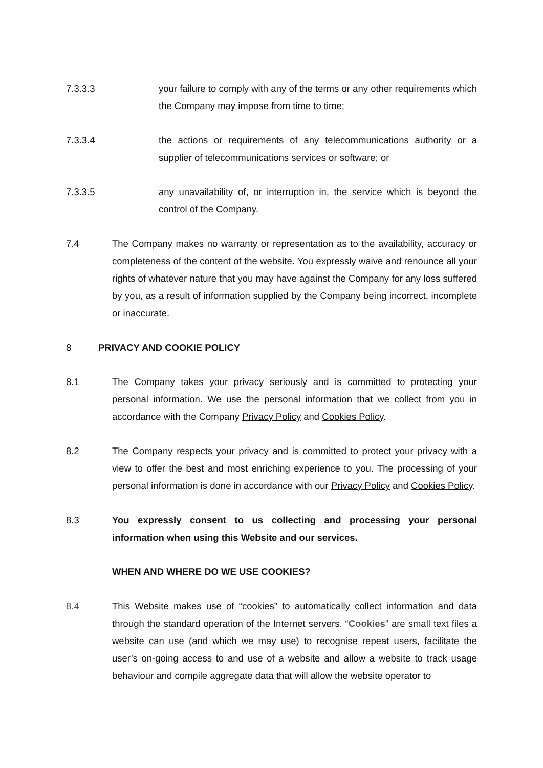7.3.3.3 your failure to comply with any of the terms or any other requirements which the Company may impose from time to time;
7.3.3.4 the actions or requirements of any telecommunications authority or a supplier of telecommunications services or software; or
7.3.3.5 any unavailability of, or interruption in, the service which is beyond the control of the Company.
7.4 The Company makes no warranty or representation as to the availability, accuracy or completeness of the content of the website. You expressly waive and renounce all your rights of whatever nature that you may have against the Company for any loss suffered by you, as a result of information supplied by the Company being incorrect, incomplete or inaccurate.
8 PRIVACY AND COOKIE POLICY
8.1 The Company takes your privacy seriously and is committed to protecting your personal information. We use the personal information that we collect from you in accordance with the Company Privacy Policy and Cookies Policy.
8.2 The Company respects your privacy and is committed to protect your privacy with a view to offer the best and most enriching experience to you. The processing of your personal information is done in accordance with our Privacy Policy and Cookies Policy.
8.3 You expressly consent to us collecting and processing your personal information when using this Website and our services.
WHEN AND WHERE DO WE USE COOKIES?
8.4 This Website makes use of “cookies” to automatically collect information and data through the standard operation of the Internet servers. “Cookies” are small text files a website can use (and which we may use) to recognise repeat users, facilitate the user’s on-going access to and use of a website and allow a website to track usage behaviour and compile aggregate data that will allow the website operator to